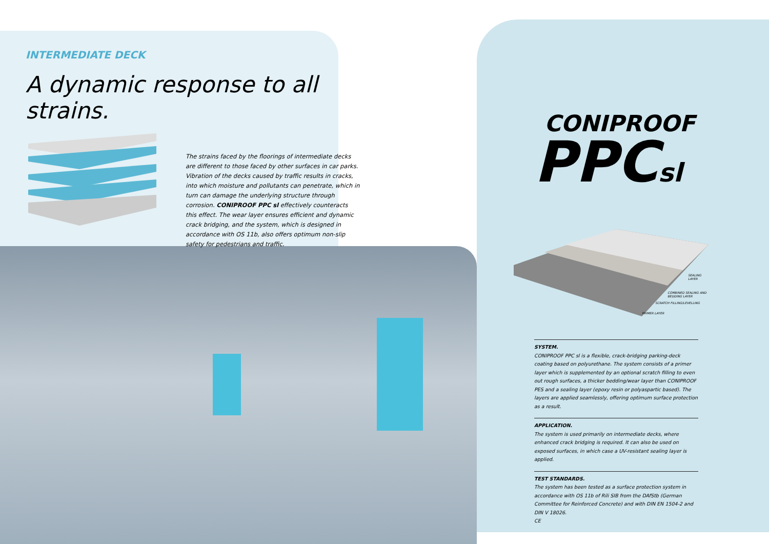INTERMEDIATE DECK
A dynamic response to all strains.
The strains faced by the floorings of intermediate decks are different to those faced by other surfaces in car parks. Vibration of the decks caused by traffic results in cracks, into which moisture and pollutants can penetrate, which in turn can damage the underlying structure through corrosion. CONIPROOF PPC sl effectively counteracts this effect. The wear layer ensures efficient and dynamic crack bridging, and the system, which is designed in accordance with OS 11b, also offers optimum non-slip safety for pedestrians and traffic.
CONIPROOF
PPC<sub>sl</sub>
SEALING LAYER
COMBINED SEALING AND BEDDING LAYER
SCRATCH FILLING/LEVELLING
PRIMER LAYER
SYSTEM.
CONIPROOF PPC sl is a flexible, crack-bridging parking-deck coating based on polyurethane. The system consists of a primer layer which is supplemented by an optional scratch filling to even out rough surfaces, a thicker bedding/wear layer than CONIPROOF PES and a sealing layer (epoxy resin or polyaspartic based). The layers are applied seamlessly, offering optimum surface protection as a result.
APPLICATION.
The system is used primarily on intermediate decks, where enhanced crack bridging is required. It can also be used on exposed surfaces, in which case a UV-resistant sealing layer is applied.
TEST STANDARDS.
The system has been tested as a surface protection system in accordance with OS 11b of Rili SIB from the DAfStb (German Committee for Reinforced Concrete) and with DIN EN 1504-2 and DIN V 18026.
CE